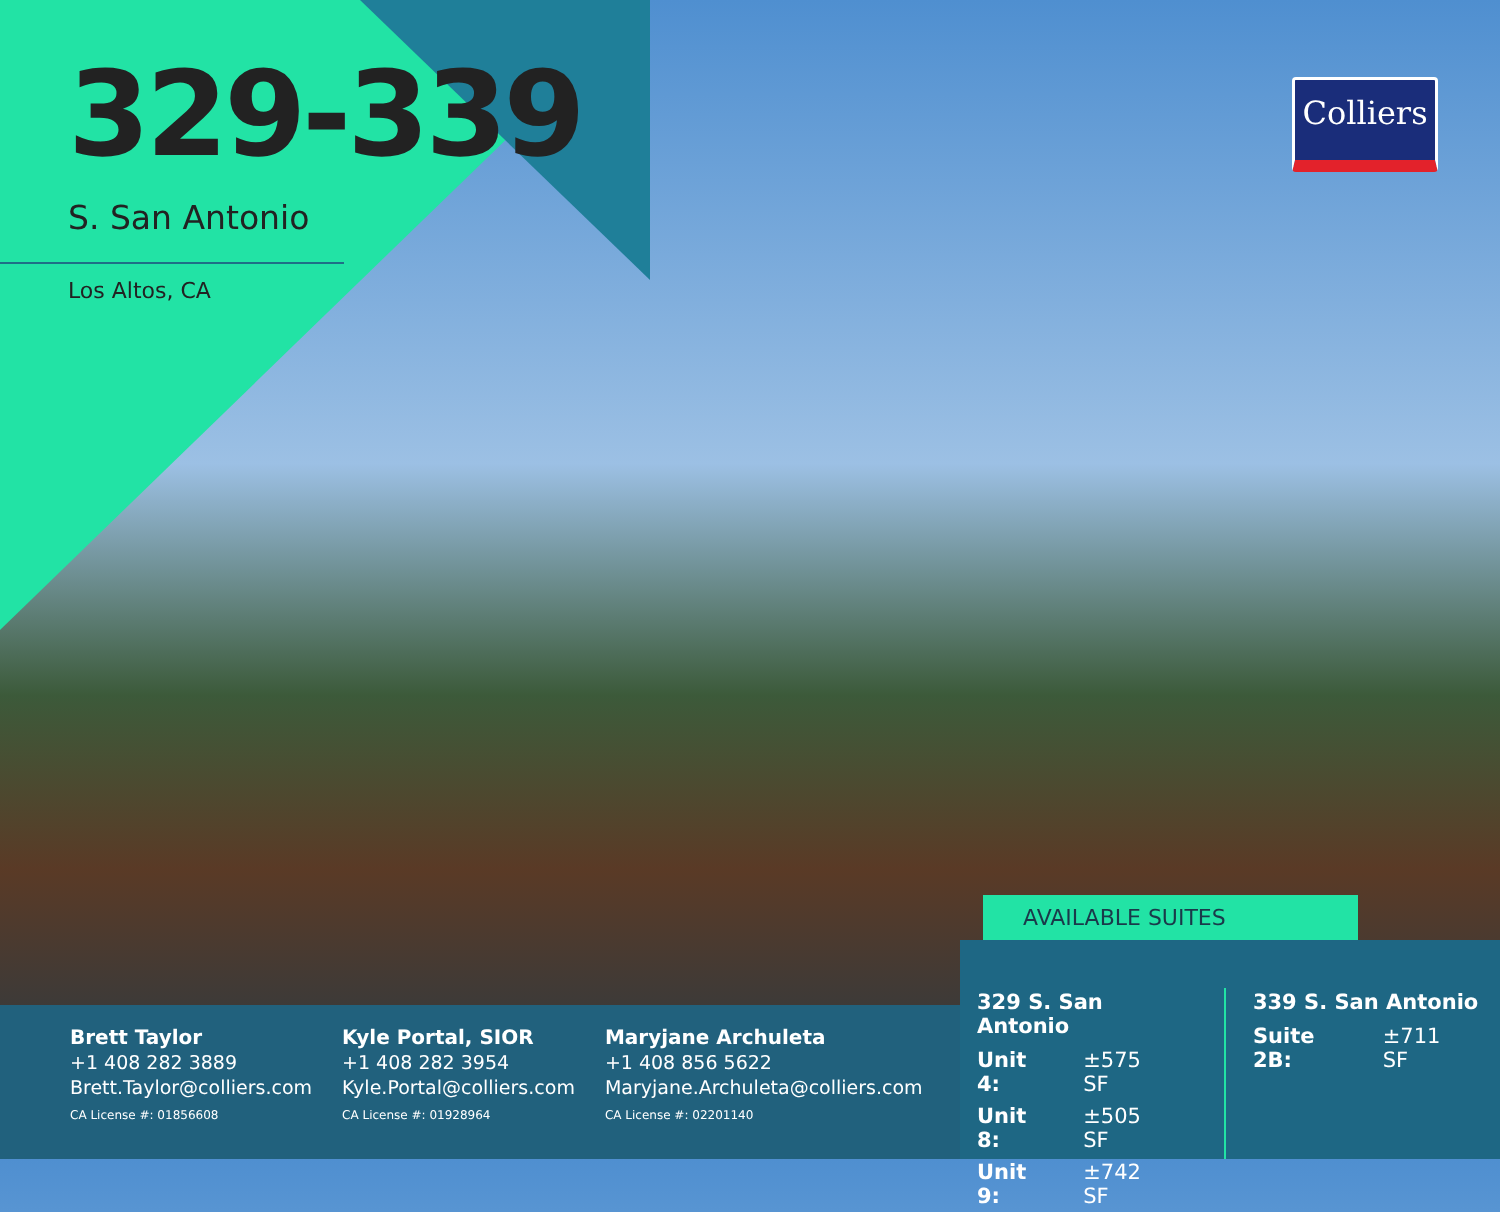329-339
S. San Antonio
Los Altos, CA
Colliers
AVAILABLE SUITES
Brett Taylor
+1 408 282 3889
Brett.Taylor@colliers.com
CA License #: 01856608
Kyle Portal, SIOR
+1 408 282 3954
Kyle.Portal@colliers.com
CA License #: 01928964
Maryjane Archuleta
+1 408 856 5622
Maryjane.Archuleta@colliers.com
CA License #: 02201140
329 S. San Antonio
| Unit 4: | ±575 SF |
| Unit 8: | ±505 SF |
| Unit 9: | ±742 SF |
339 S. San Antonio
| Suite 2B: | ±711 SF |